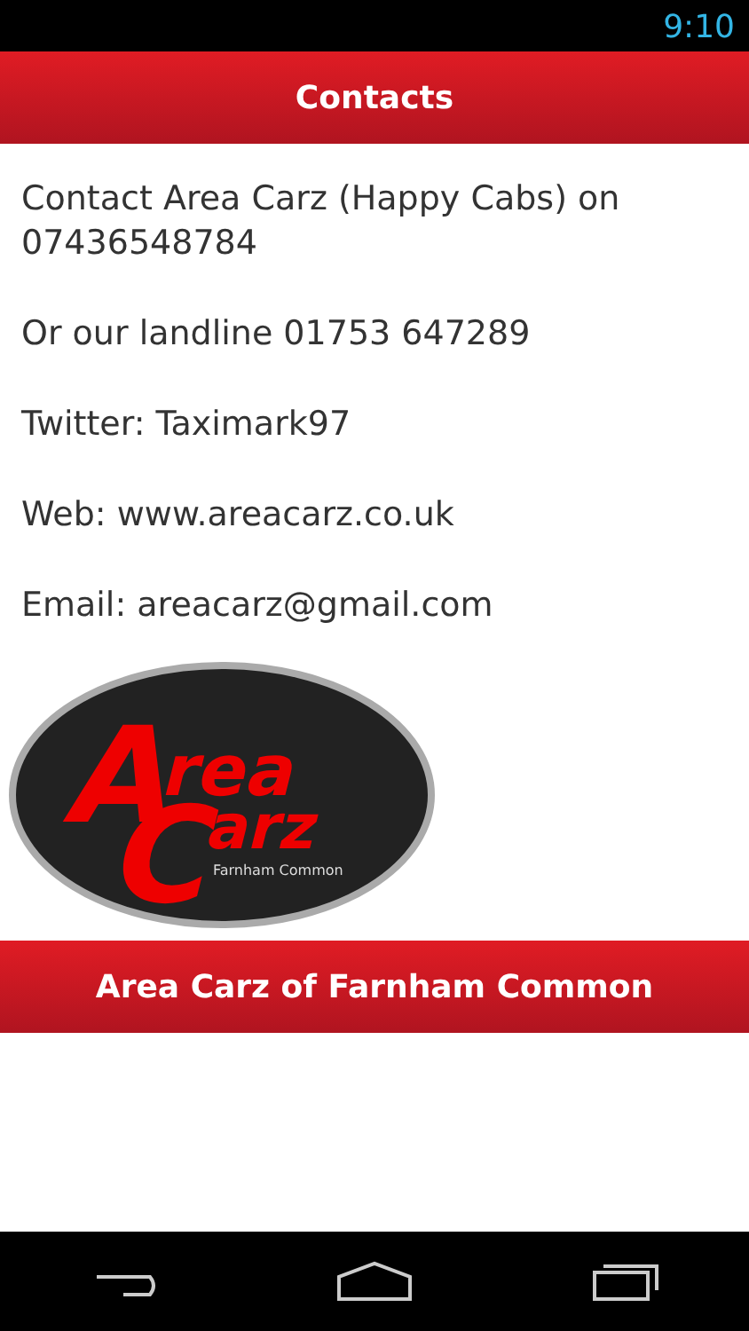9:10
Contacts
Contact Area Carz (Happy Cabs) on 07436548784
Or our landline 01753 647289
Twitter: Taximark97
Web: www.areacarz.co.uk
Email: areacarz@gmail.com
A
rea
C
arz
Farnham Common
Area Carz of Farnham Common